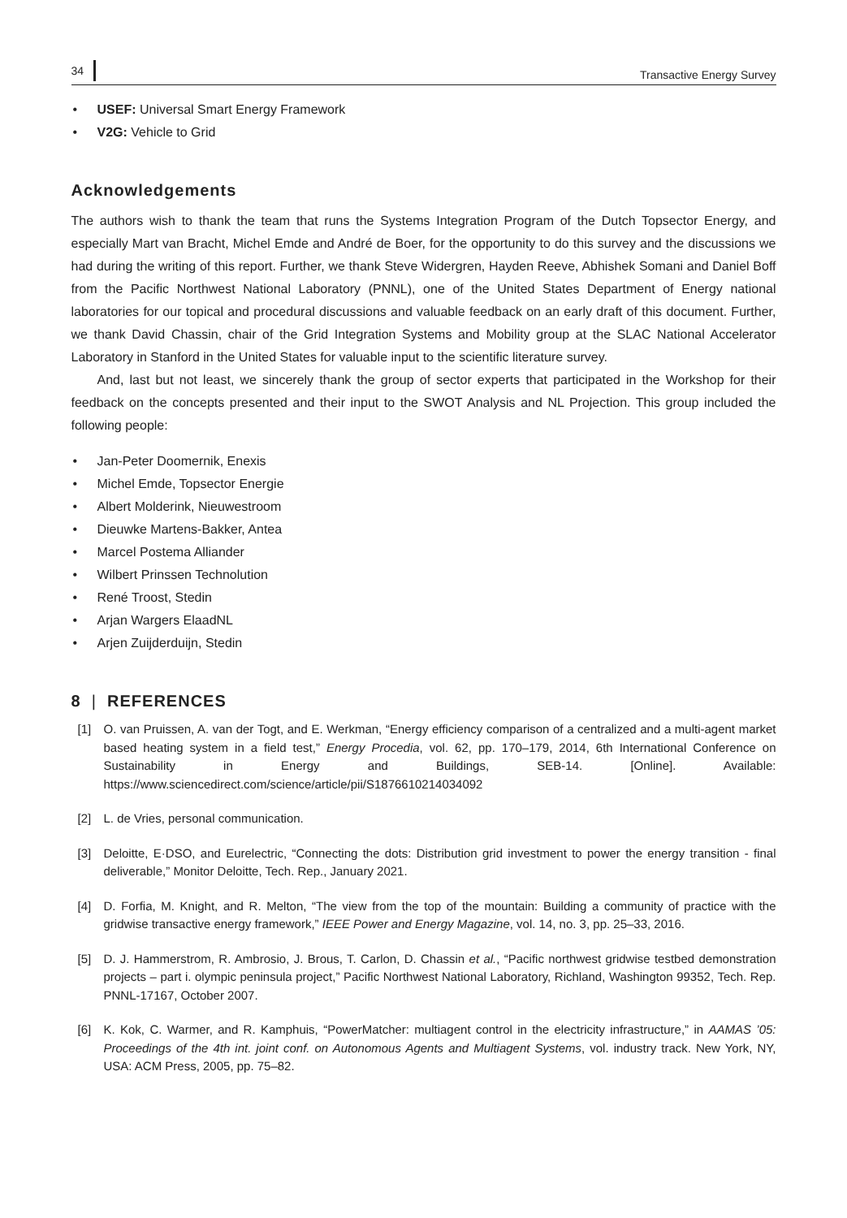34 Transactive Energy Survey
• USEF: Universal Smart Energy Framework
• V2G: Vehicle to Grid
Acknowledgements
The authors wish to thank the team that runs the Systems Integration Program of the Dutch Topsector Energy, and especially Mart van Bracht, Michel Emde and André de Boer, for the opportunity to do this survey and the discussions we had during the writing of this report. Further, we thank Steve Widergren, Hayden Reeve, Abhishek Somani and Daniel Boff from the Pacific Northwest National Laboratory (PNNL), one of the United States Department of Energy national laboratories for our topical and procedural discussions and valuable feedback on an early draft of this document. Further, we thank David Chassin, chair of the Grid Integration Systems and Mobility group at the SLAC National Accelerator Laboratory in Stanford in the United States for valuable input to the scientific literature survey.
And, last but not least, we sincerely thank the group of sector experts that participated in the Workshop for their feedback on the concepts presented and their input to the SWOT Analysis and NL Projection. This group included the following people:
• Jan-Peter Doomernik, Enexis
• Michel Emde, Topsector Energie
• Albert Molderink, Nieuwestroom
• Dieuwke Martens-Bakker, Antea
• Marcel Postema Alliander
• Wilbert Prinssen Technolution
• René Troost, Stedin
• Arjan Wargers ElaadNL
• Arjen Zuijderduijn, Stedin
8 | REFERENCES
[1] O. van Pruissen, A. van der Togt, and E. Werkman, “Energy efficiency comparison of a centralized and a multi-agent market based heating system in a field test,” Energy Procedia, vol. 62, pp. 170–179, 2014, 6th International Conference on Sustainability in Energy and Buildings, SEB-14. [Online]. Available: https://www.sciencedirect.com/science/article/pii/S1876610214034092
[2] L. de Vries, personal communication.
[3] Deloitte, E·DSO, and Eurelectric, “Connecting the dots: Distribution grid investment to power the energy transition - final deliverable,” Monitor Deloitte, Tech. Rep., January 2021.
[4] D. Forfia, M. Knight, and R. Melton, “The view from the top of the mountain: Building a community of practice with the gridwise transactive energy framework,” IEEE Power and Energy Magazine, vol. 14, no. 3, pp. 25–33, 2016.
[5] D. J. Hammerstrom, R. Ambrosio, J. Brous, T. Carlon, D. Chassin et al., “Pacific northwest gridwise testbed demonstration projects – part i. olympic peninsula project,” Pacific Northwest National Laboratory, Richland, Washington 99352, Tech. Rep. PNNL-17167, October 2007.
[6] K. Kok, C. Warmer, and R. Kamphuis, “PowerMatcher: multiagent control in the electricity infrastructure,” in AAMAS ’05: Proceedings of the 4th int. joint conf. on Autonomous Agents and Multiagent Systems, vol. industry track. New York, NY, USA: ACM Press, 2005, pp. 75–82.